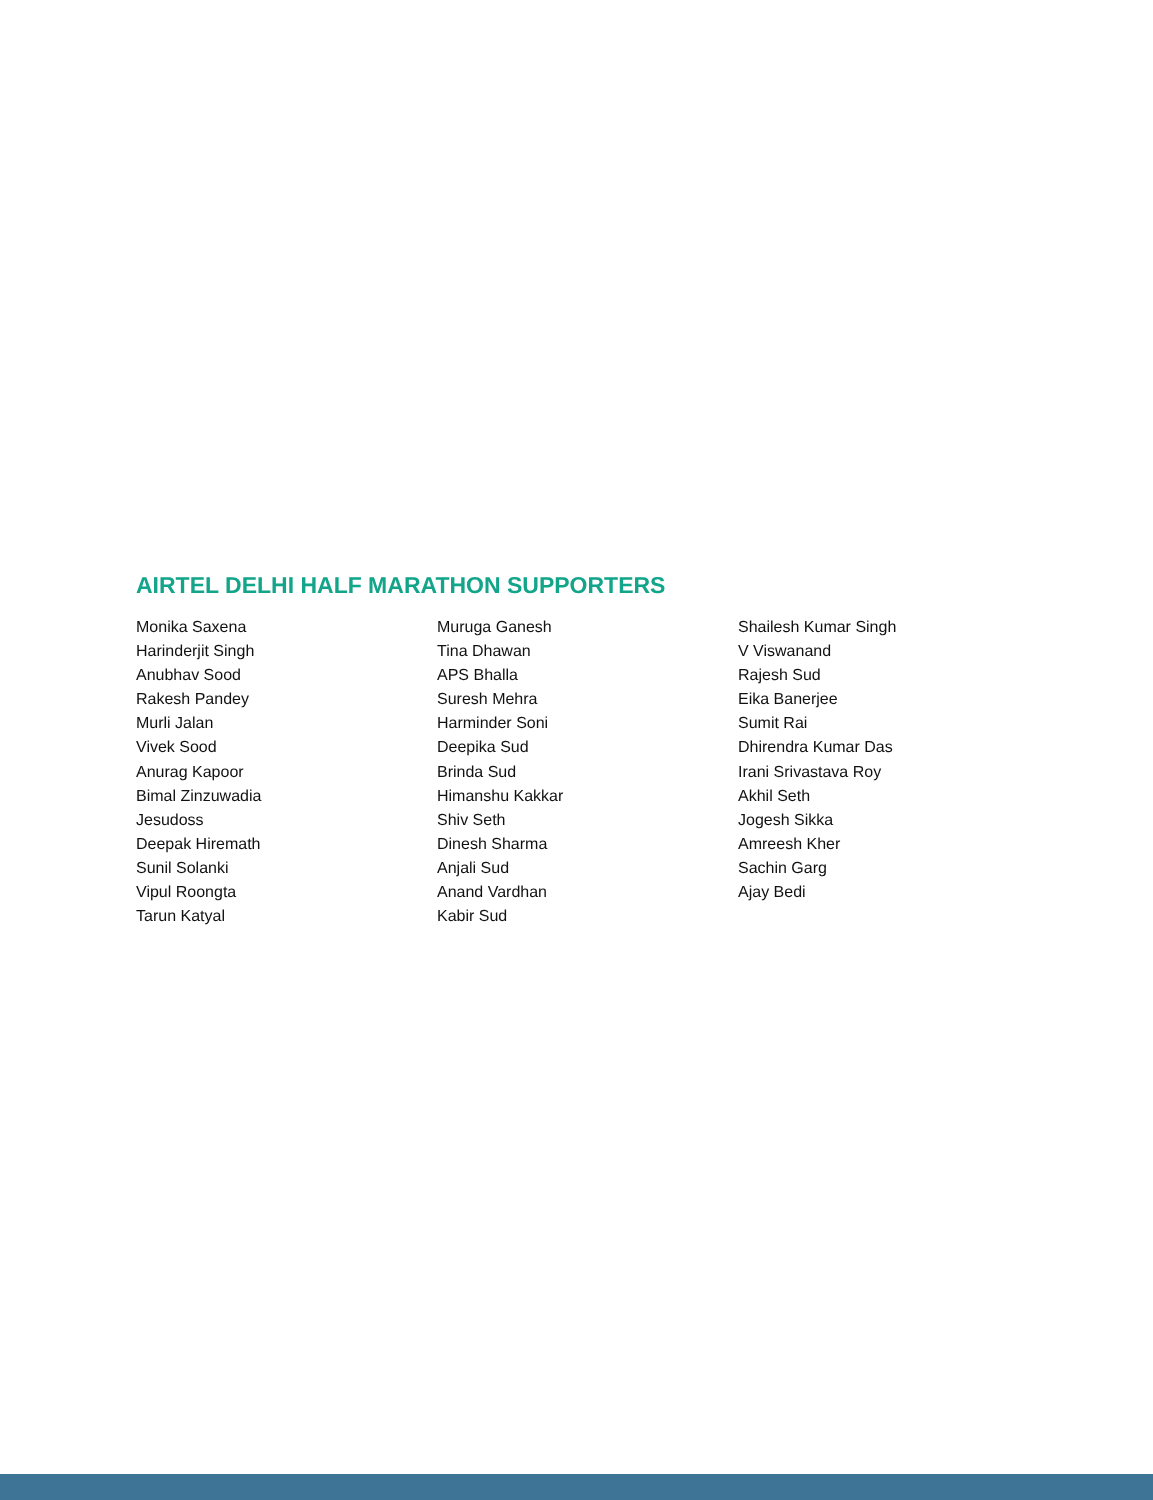AIRTEL DELHI HALF MARATHON SUPPORTERS
Monika Saxena
Harinderjit Singh
Anubhav Sood
Rakesh Pandey
Murli Jalan
Vivek Sood
Anurag Kapoor
Bimal Zinzuwadia
Jesudoss
Deepak Hiremath
Sunil Solanki
Vipul Roongta
Tarun Katyal
Muruga Ganesh
Tina Dhawan
APS Bhalla
Suresh Mehra
Harminder Soni
Deepika Sud
Brinda Sud
Himanshu Kakkar
Shiv Seth
Dinesh Sharma
Anjali Sud
Anand Vardhan
Kabir Sud
Shailesh Kumar Singh
V Viswanand
Rajesh Sud
Eika Banerjee
Sumit Rai
Dhirendra Kumar Das
Irani Srivastava Roy
Akhil Seth
Jogesh Sikka
Amreesh Kher
Sachin Garg
Ajay Bedi